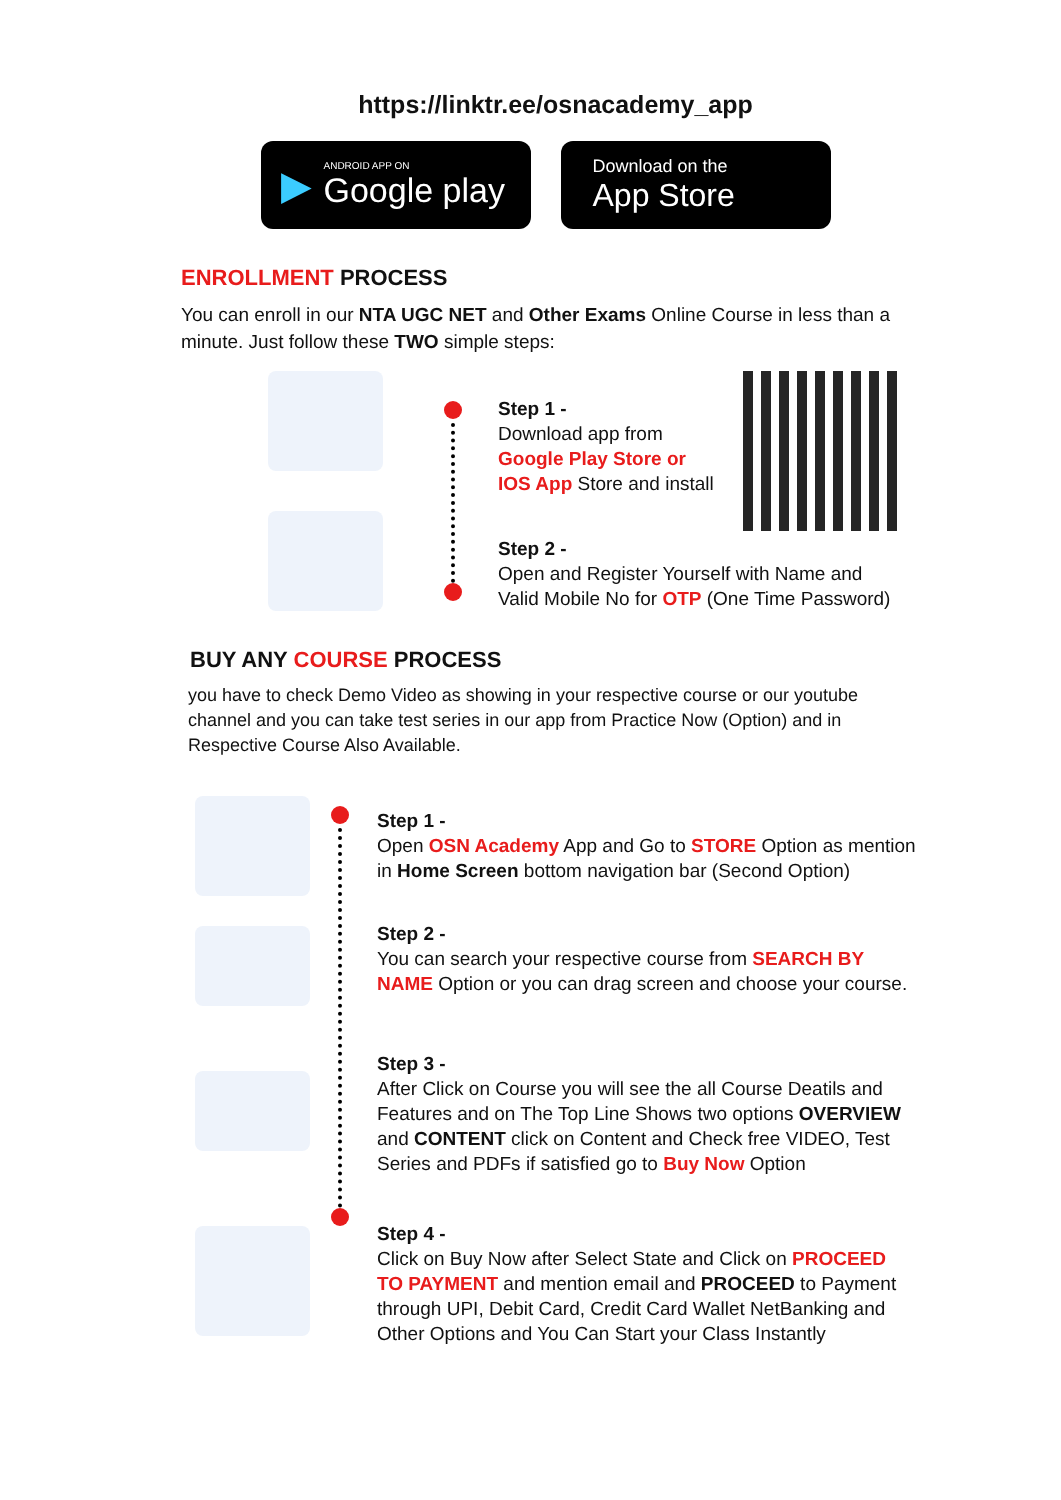https://linktr.ee/osnacademy_app
▶
ANDROID APP ON
Google play
Download on the
App Store
ENROLLMENT PROCESS
You can enroll in our NTA UGC NET and Other Exams Online Course in less than a minute. Just follow these TWO simple steps:
Step 1 -
Download app from
Google Play Store or
IOS App Store and install
Step 2 -
Open and Register Yourself with Name and
Valid Mobile No for OTP (One Time Password)
BUY ANY COURSE PROCESS
you have to check Demo Video as showing in your respective course or our youtube channel and you can take test series in our app from Practice Now (Option) and in Respective Course Also Available.
Step 1 -
Open OSN Academy App and Go to STORE Option as mention in Home Screen bottom navigation bar (Second Option)
Step 2 -
You can search your respective course from SEARCH BY NAME Option or you can drag screen and choose your course.
Step 3 -
After Click on Course you will see the all Course Deatils and Features and on The Top Line Shows two options OVERVIEW and CONTENT click on Content and Check free VIDEO, Test Series and PDFs if satisfied go to Buy Now Option
Step 4 -
Click on Buy Now after Select State and Click on PROCEED TO PAYMENT and mention email and PROCEED to Payment through UPI, Debit Card, Credit Card Wallet NetBanking and Other Options and You Can Start your Class Instantly